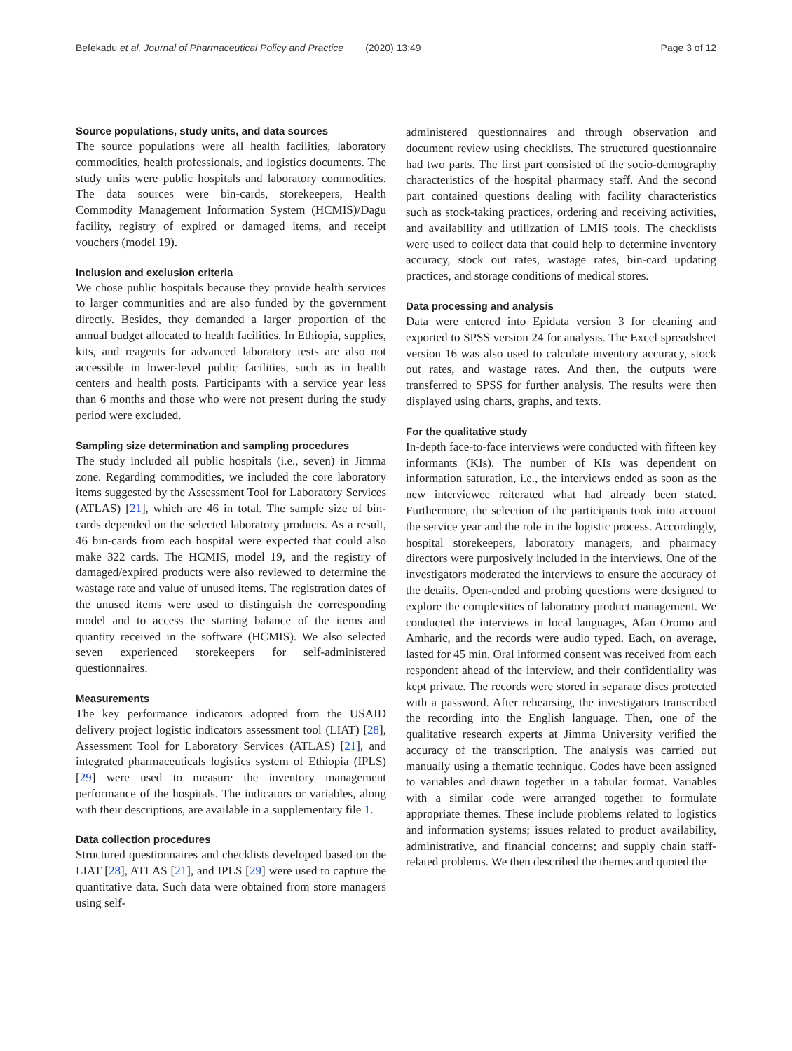Befekadu et al. Journal of Pharmaceutical Policy and Practice (2020) 13:49 Page 3 of 12
Source populations, study units, and data sources
The source populations were all health facilities, laboratory commodities, health professionals, and logistics documents. The study units were public hospitals and laboratory commodities. The data sources were bin-cards, storekeepers, Health Commodity Management Information System (HCMIS)/Dagu facility, registry of expired or damaged items, and receipt vouchers (model 19).
Inclusion and exclusion criteria
We chose public hospitals because they provide health services to larger communities and are also funded by the government directly. Besides, they demanded a larger proportion of the annual budget allocated to health facilities. In Ethiopia, supplies, kits, and reagents for advanced laboratory tests are also not accessible in lower-level public facilities, such as in health centers and health posts. Participants with a service year less than 6 months and those who were not present during the study period were excluded.
Sampling size determination and sampling procedures
The study included all public hospitals (i.e., seven) in Jimma zone. Regarding commodities, we included the core laboratory items suggested by the Assessment Tool for Laboratory Services (ATLAS) [21], which are 46 in total. The sample size of bin-cards depended on the selected laboratory products. As a result, 46 bin-cards from each hospital were expected that could also make 322 cards. The HCMIS, model 19, and the registry of damaged/expired products were also reviewed to determine the wastage rate and value of unused items. The registration dates of the unused items were used to distinguish the corresponding model and to access the starting balance of the items and quantity received in the software (HCMIS). We also selected seven experienced storekeepers for self-administered questionnaires.
Measurements
The key performance indicators adopted from the USAID delivery project logistic indicators assessment tool (LIAT) [28], Assessment Tool for Laboratory Services (ATLAS) [21], and integrated pharmaceuticals logistics system of Ethiopia (IPLS) [29] were used to measure the inventory management performance of the hospitals. The indicators or variables, along with their descriptions, are available in a supplementary file 1.
Data collection procedures
Structured questionnaires and checklists developed based on the LIAT [28], ATLAS [21], and IPLS [29] were used to capture the quantitative data. Such data were obtained from store managers using self-
administered questionnaires and through observation and document review using checklists. The structured questionnaire had two parts. The first part consisted of the socio-demography characteristics of the hospital pharmacy staff. And the second part contained questions dealing with facility characteristics such as stock-taking practices, ordering and receiving activities, and availability and utilization of LMIS tools. The checklists were used to collect data that could help to determine inventory accuracy, stock out rates, wastage rates, bin-card updating practices, and storage conditions of medical stores.
Data processing and analysis
Data were entered into Epidata version 3 for cleaning and exported to SPSS version 24 for analysis. The Excel spreadsheet version 16 was also used to calculate inventory accuracy, stock out rates, and wastage rates. And then, the outputs were transferred to SPSS for further analysis. The results were then displayed using charts, graphs, and texts.
For the qualitative study
In-depth face-to-face interviews were conducted with fifteen key informants (KIs). The number of KIs was dependent on information saturation, i.e., the interviews ended as soon as the new interviewee reiterated what had already been stated. Furthermore, the selection of the participants took into account the service year and the role in the logistic process. Accordingly, hospital storekeepers, laboratory managers, and pharmacy directors were purposively included in the interviews. One of the investigators moderated the interviews to ensure the accuracy of the details. Open-ended and probing questions were designed to explore the complexities of laboratory product management. We conducted the interviews in local languages, Afan Oromo and Amharic, and the records were audio typed. Each, on average, lasted for 45 min. Oral informed consent was received from each respondent ahead of the interview, and their confidentiality was kept private. The records were stored in separate discs protected with a password. After rehearsing, the investigators transcribed the recording into the English language. Then, one of the qualitative research experts at Jimma University verified the accuracy of the transcription. The analysis was carried out manually using a thematic technique. Codes have been assigned to variables and drawn together in a tabular format. Variables with a similar code were arranged together to formulate appropriate themes. These include problems related to logistics and information systems; issues related to product availability, administrative, and financial concerns; and supply chain staff-related problems. We then described the themes and quoted the